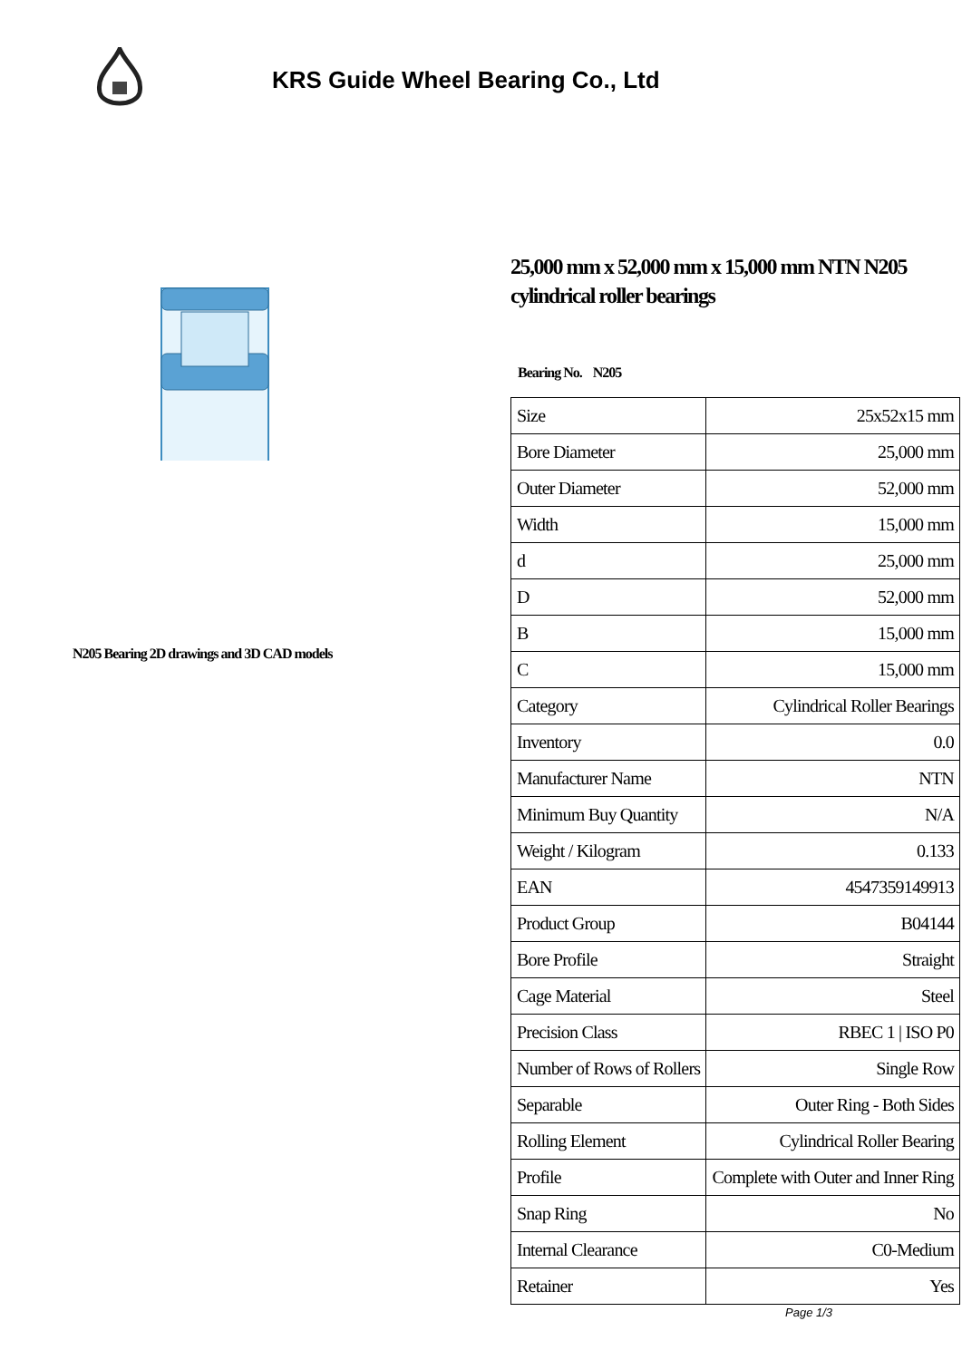KRS Guide Wheel Bearing Co., Ltd
N205 Bearing 2D drawings and 3D CAD models
25,000 mm x 52,000 mm x 15,000 mm NTN N205 cylindrical roller bearings
Bearing No. N205
| Size | 25x52x15 mm |
| Bore Diameter | 25,000 mm |
| Outer Diameter | 52,000 mm |
| Width | 15,000 mm |
| d | 25,000 mm |
| D | 52,000 mm |
| B | 15,000 mm |
| C | 15,000 mm |
| Category | Cylindrical Roller Bearings |
| Inventory | 0.0 |
| Manufacturer Name | NTN |
| Minimum Buy Quantity | N/A |
| Weight / Kilogram | 0.133 |
| EAN | 4547359149913 |
| Product Group | B04144 |
| Bore Profile | Straight |
| Cage Material | Steel |
| Precision Class | RBEC 1 / ISO P0 |
| Number of Rows of Rollers | Single Row |
| Separable | Outer Ring - Both Sides |
| Rolling Element | Cylindrical Roller Bearing |
| Profile | Complete with Outer and Inner Ring |
| Snap Ring | No |
| Internal Clearance | C0-Medium |
| Retainer | Yes |
Page 1/3